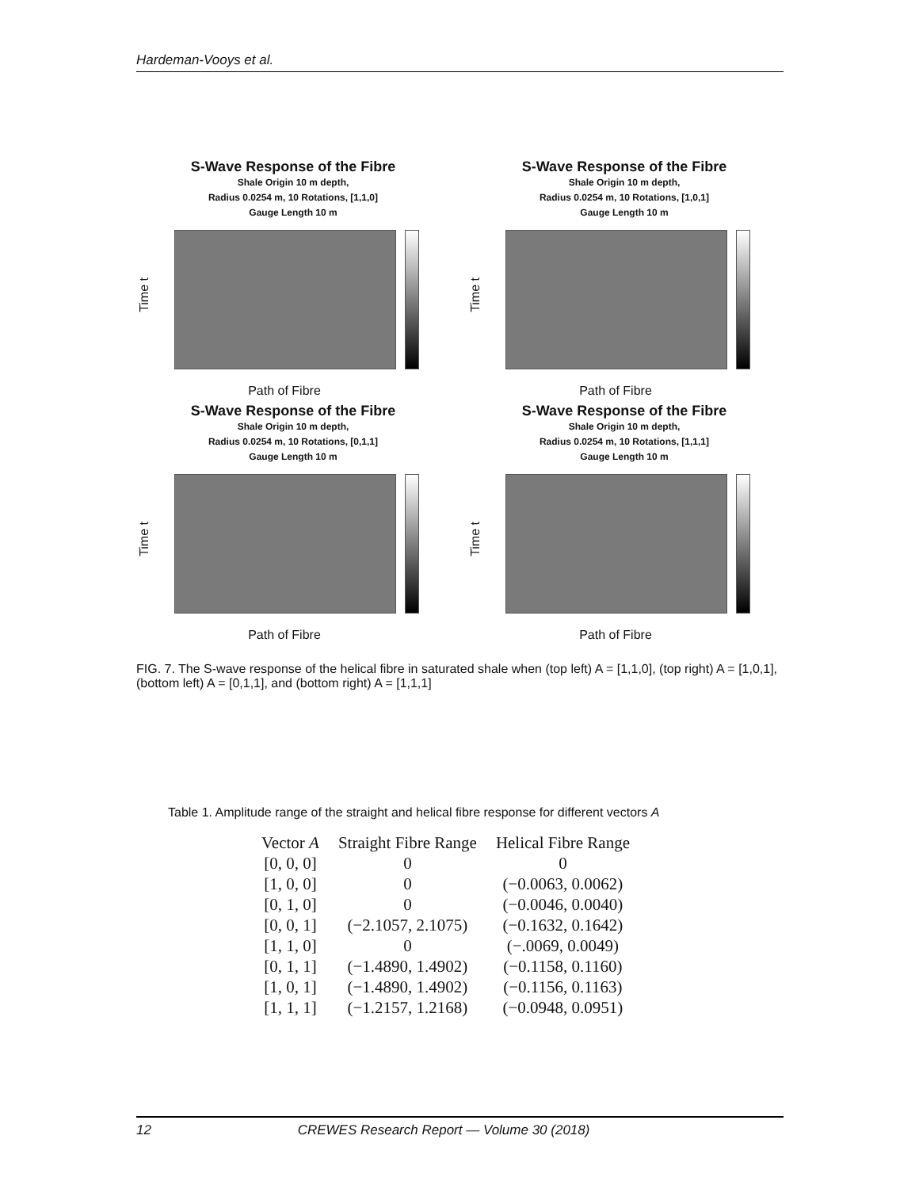Hardeman-Vooys et al.
S-Wave Response of the Fibre
Shale Origin 10 m depth,
Radius 0.0254 m, 10 Rotations, [1,1,0]
Gauge Length 10 m
Time t
Path of Fibre
S-Wave Response of the Fibre
Shale Origin 10 m depth,
Radius 0.0254 m, 10 Rotations, [1,0,1]
Gauge Length 10 m
Time t
Path of Fibre
S-Wave Response of the Fibre
Shale Origin 10 m depth,
Radius 0.0254 m, 10 Rotations, [0,1,1]
Gauge Length 10 m
Time t
Path of Fibre
S-Wave Response of the Fibre
Shale Origin 10 m depth,
Radius 0.0254 m, 10 Rotations, [1,1,1]
Gauge Length 10 m
Time t
Path of Fibre
FIG. 7. The S-wave response of the helical fibre in saturated shale when (top left) A = [1,1,0], (top right) A = [1,0,1], (bottom left) A = [0,1,1], and (bottom right) A = [1,1,1]
Table 1. Amplitude range of the straight and helical fibre response for different vectors A
| Vector A | Straight Fibre Range | Helical Fibre Range |
| --- | --- | --- |
| [0, 0, 0] | 0 | 0 |
| [1, 0, 0] | 0 | (−0.0063, 0.0062) |
| [0, 1, 0] | 0 | (−0.0046, 0.0040) |
| [0, 0, 1] | (−2.1057, 2.1075) | (−0.1632, 0.1642) |
| [1, 1, 0] | 0 | (−.0069, 0.0049) |
| [0, 1, 1] | (−1.4890, 1.4902) | (−0.1158, 0.1160) |
| [1, 0, 1] | (−1.4890, 1.4902) | (−0.1156, 0.1163) |
| [1, 1, 1] | (−1.2157, 1.2168) | (−0.0948, 0.0951) |
12 CREWES Research Report — Volume 30 (2018)